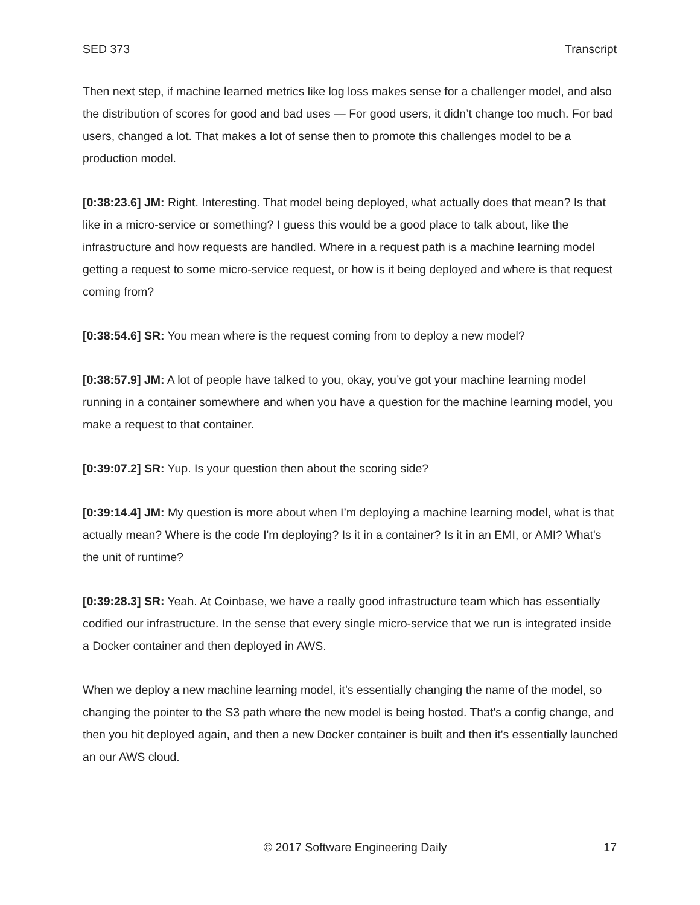SED 373 Transcript
Then next step, if machine learned metrics like log loss makes sense for a challenger model, and also the distribution of scores for good and bad uses — For good users, it didn’t change too much. For bad users, changed a lot. That makes a lot of sense then to promote this challenges model to be a production model.
[0:38:23.6] JM: Right. Interesting. That model being deployed, what actually does that mean? Is that like in a micro-service or something? I guess this would be a good place to talk about, like the infrastructure and how requests are handled. Where in a request path is a machine learning model getting a request to some micro-service request, or how is it being deployed and where is that request coming from?
[0:38:54.6] SR: You mean where is the request coming from to deploy a new model?
[0:38:57.9] JM: A lot of people have talked to you, okay, you’ve got your machine learning model running in a container somewhere and when you have a question for the machine learning model, you make a request to that container.
[0:39:07.2] SR: Yup. Is your question then about the scoring side?
[0:39:14.4] JM: My question is more about when I’m deploying a machine learning model, what is that actually mean? Where is the code I'm deploying? Is it in a container? Is it in an EMI, or AMI? What's the unit of runtime?
[0:39:28.3] SR: Yeah. At Coinbase, we have a really good infrastructure team which has essentially codified our infrastructure. In the sense that every single micro-service that we run is integrated inside a Docker container and then deployed in AWS.
When we deploy a new machine learning model, it’s essentially changing the name of the model, so changing the pointer to the S3 path where the new model is being hosted. That's a config change, and then you hit deployed again, and then a new Docker container is built and then it's essentially launched an our AWS cloud.
© 2017 Software Engineering Daily 17